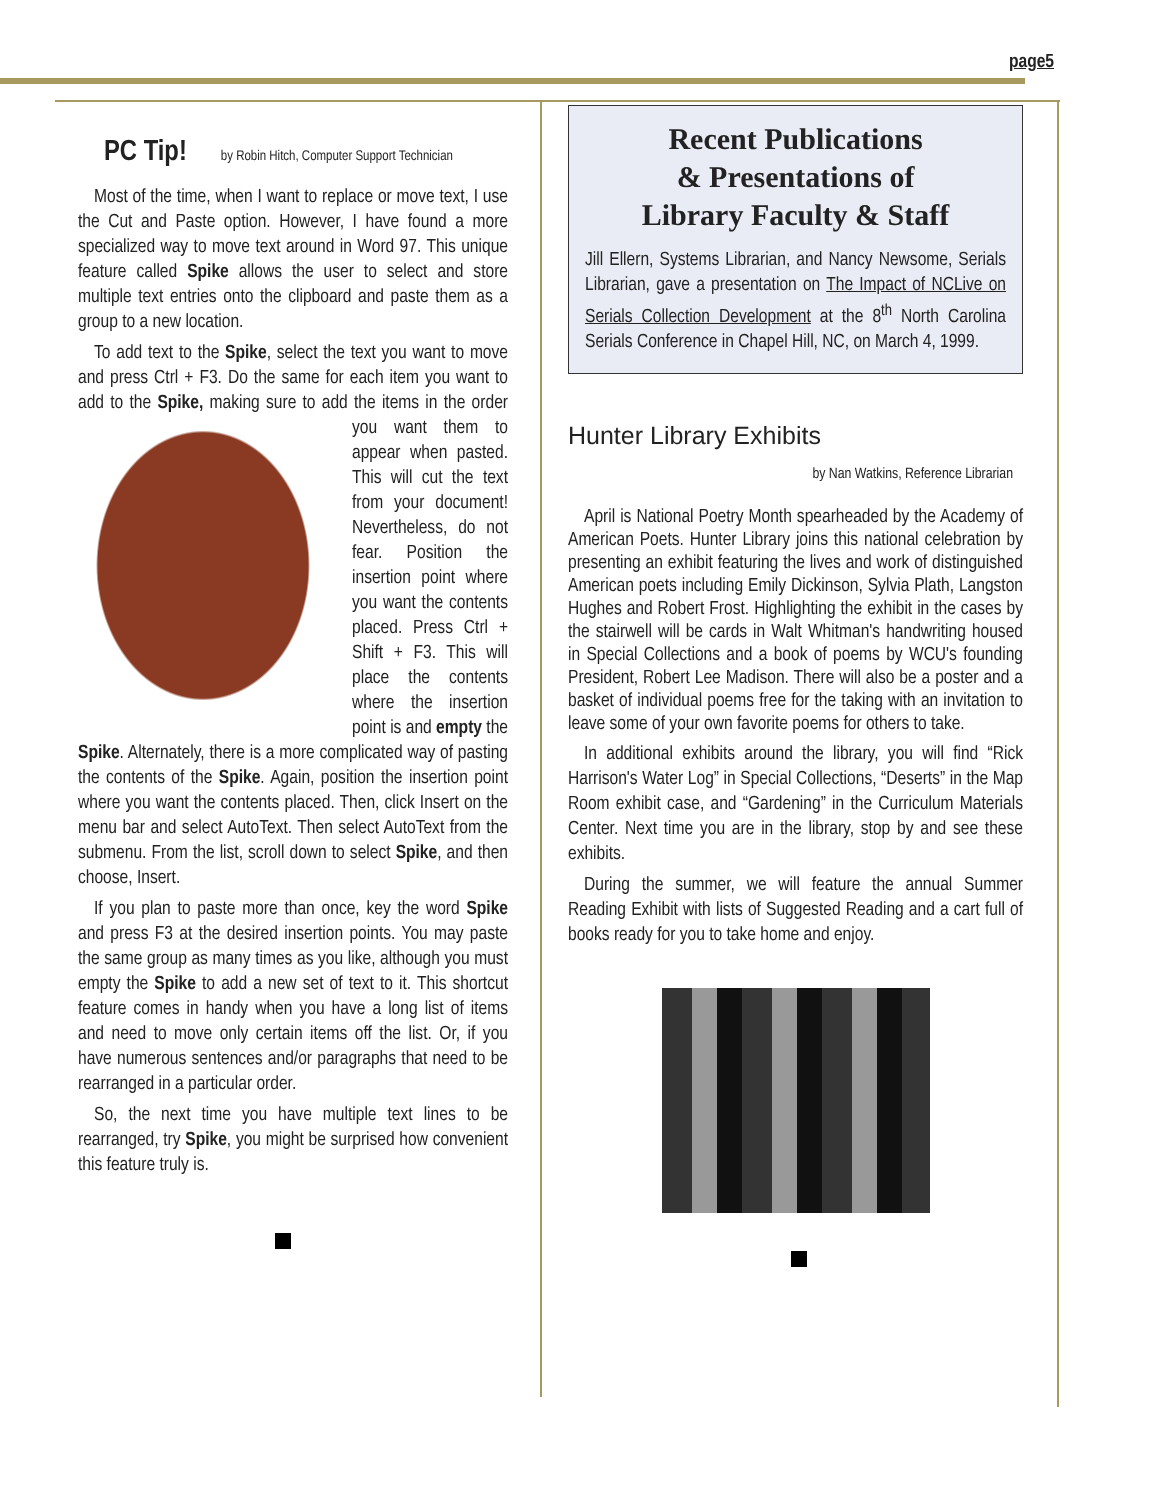page5
PC Tip!
by Robin Hitch, Computer Support Technician
Most of the time, when I want to replace or move text, I use the Cut and Paste option. However, I have found a more specialized way to move text around in Word 97. This unique feature called Spike allows the user to select and store multiple text entries onto the clipboard and paste them as a group to a new location.
To add text to the Spike, select the text you want to move and press Ctrl + F3. Do the same for each item you want to add to the Spike, making sure to add the items in the order you want them to appear when pasted. This will cut the text from your document! Nevertheless, do not fear. Position the insertion point where you want the contents placed. Press Ctrl + Shift + F3. This will place the contents where the insertion point is and empty the Spike. Alternately, there is a more complicated way of pasting the contents of the Spike. Again, position the insertion point where you want the contents placed. Then, click Insert on the menu bar and select AutoText. Then select AutoText from the submenu. From the list, scroll down to select Spike, and then choose, Insert.
If you plan to paste more than once, key the word Spike and press F3 at the desired insertion points. You may paste the same group as many times as you like, although you must empty the Spike to add a new set of text to it. This shortcut feature comes in handy when you have a long list of items and need to move only certain items off the list. Or, if you have numerous sentences and/or paragraphs that need to be rearranged in a particular order.
So, the next time you have multiple text lines to be rearranged, try Spike, you might be surprised how convenient this feature truly is.
Recent Publications
& Presentations of
Library Faculty & Staff
Jill Ellern, Systems Librarian, and Nancy Newsome, Serials Librarian, gave a presentation on The Impact of NCLive on Serials Collection Development at the 8<sup>th</sup> North Carolina Serials Conference in Chapel Hill, NC, on March 4, 1999.
Hunter Library Exhibits
by Nan Watkins, Reference Librarian
April is National Poetry Month spearheaded by the Academy of American Poets. Hunter Library joins this national celebration by presenting an exhibit featuring the lives and work of distinguished American poets including Emily Dickinson, Sylvia Plath, Langston Hughes and Robert Frost. Highlighting the exhibit in the cases by the stairwell will be cards in Walt Whitman's handwriting housed in Special Collections and a book of poems by WCU's founding President, Robert Lee Madison. There will also be a poster and a basket of individual poems free for the taking with an invitation to leave some of your own favorite poems for others to take.
In additional exhibits around the library, you will find “Rick Harrison's Water Log” in Special Collections, “Deserts” in the Map Room exhibit case, and “Gardening” in the Curriculum Materials Center. Next time you are in the library, stop by and see these exhibits.
During the summer, we will feature the annual Summer Reading Exhibit with lists of Suggested Reading and a cart full of books ready for you to take home and enjoy.